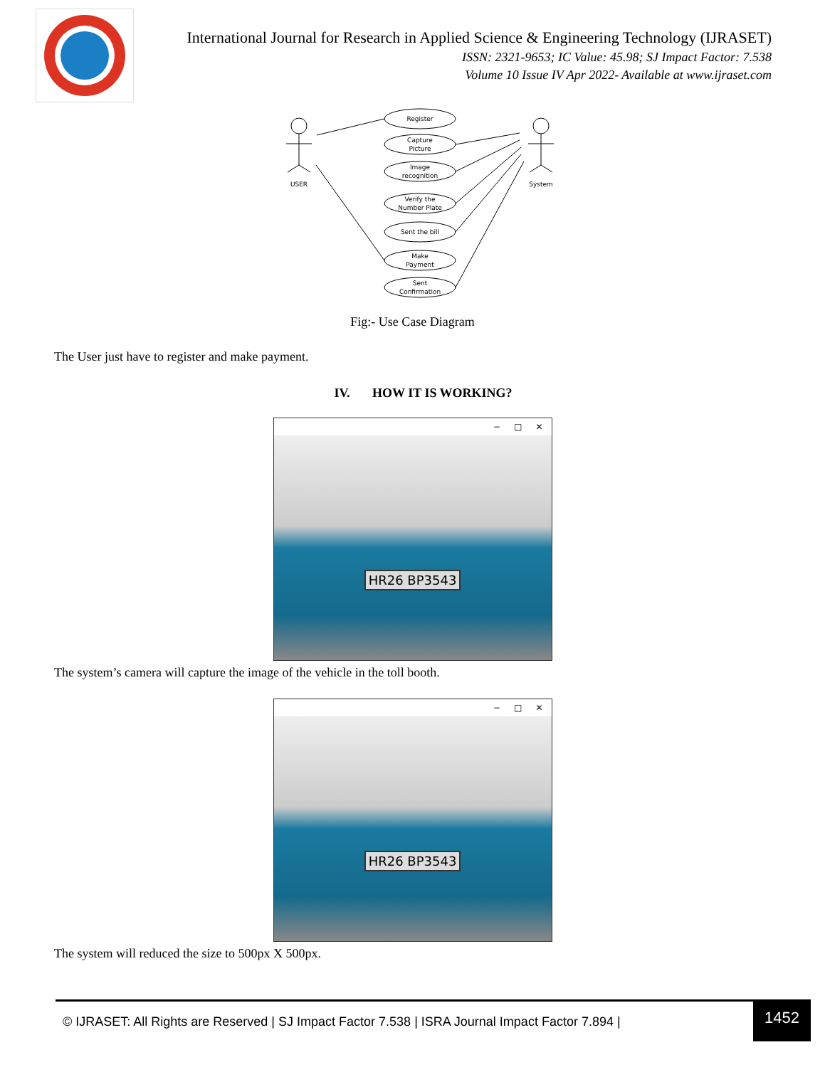International Journal for Research in Applied Science & Engineering Technology (IJRASET)
ISSN: 2321-9653; IC Value: 45.98; SJ Impact Factor: 7.538
Volume 10 Issue IV Apr 2022- Available at www.ijraset.com
USER
System
Register
Capture
Picture
Image
recognition
Verify the
Number Plate
Sent the bill
Make
Payment
Sent
Confirmation
Fig:- Use Case Diagram
The User just have to register and make payment.
IV. HOW IT IS WORKING?
− □ ✕
HR26 BP3543
The system’s camera will capture the image of the vehicle in the toll booth.
− □ ✕
HR26 BP3543
The system will reduced the size to 500px X 500px.
© IJRASET: All Rights are Reserved | SJ Impact Factor 7.538 | ISRA Journal Impact Factor 7.894 |
1452